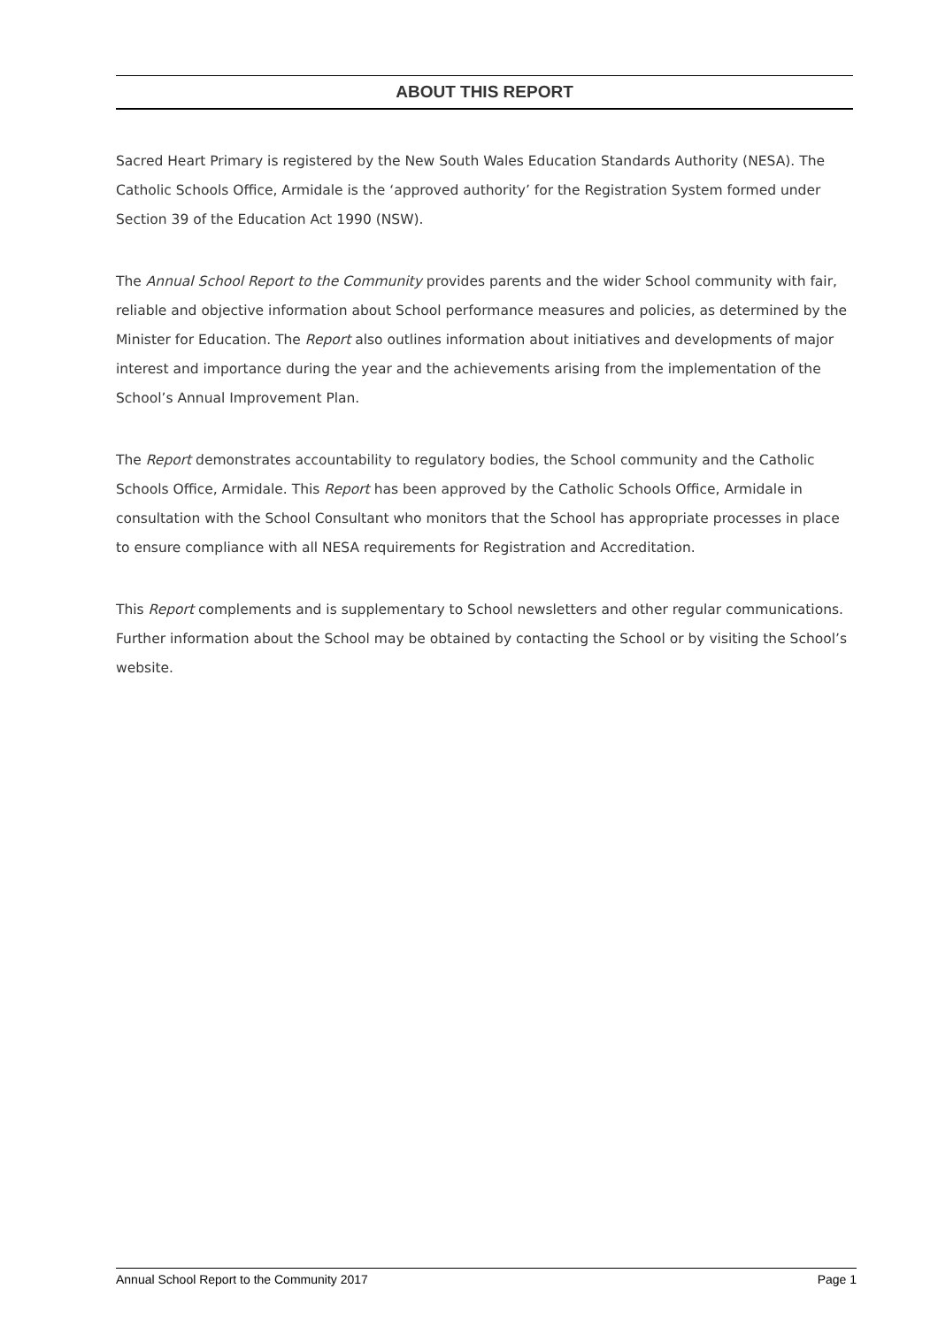ABOUT THIS REPORT
Sacred Heart Primary is registered by the New South Wales Education Standards Authority (NESA). The Catholic Schools Office, Armidale is the ‘approved authority’ for the Registration System formed under Section 39 of the Education Act 1990 (NSW).
The Annual School Report to the Community provides parents and the wider School community with fair, reliable and objective information about School performance measures and policies, as determined by the Minister for Education. The Report also outlines information about initiatives and developments of major interest and importance during the year and the achievements arising from the implementation of the School’s Annual Improvement Plan.
The Report demonstrates accountability to regulatory bodies, the School community and the Catholic Schools Office, Armidale. This Report has been approved by the Catholic Schools Office, Armidale in consultation with the School Consultant who monitors that the School has appropriate processes in place to ensure compliance with all NESA requirements for Registration and Accreditation.
This Report complements and is supplementary to School newsletters and other regular communications. Further information about the School may be obtained by contacting the School or by visiting the School’s website.
Annual School Report to the Community 2017 Page 1